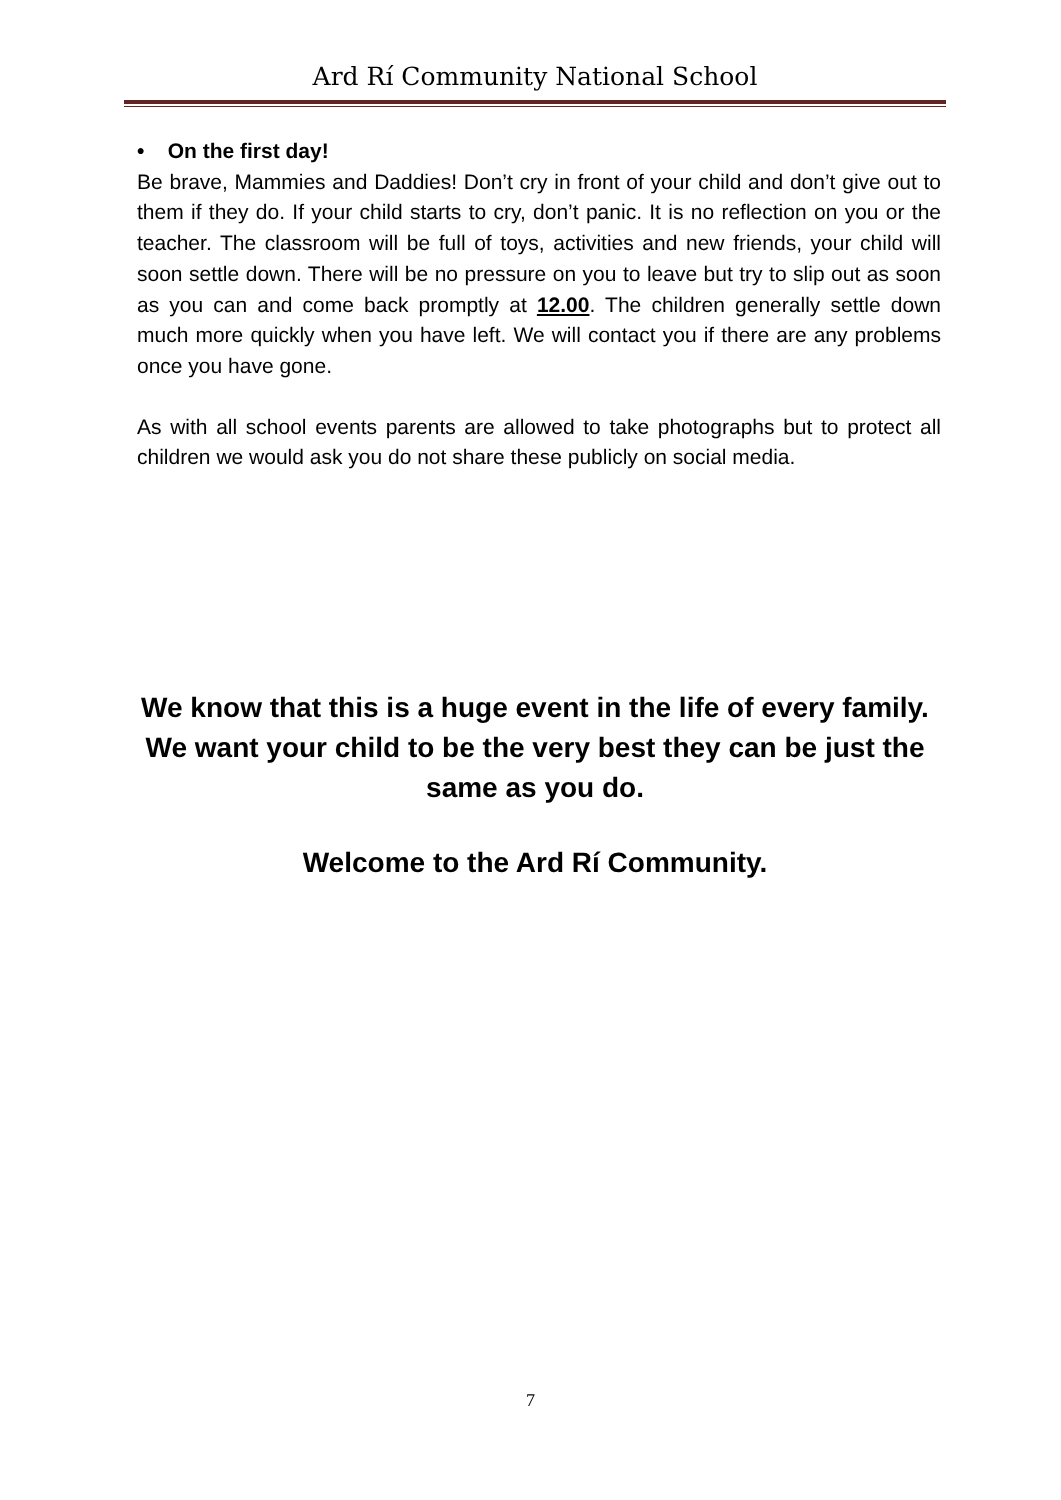Ard Rí Community National School
• On the first day!
Be brave, Mammies and Daddies! Don’t cry in front of your child and don’t give out to them if they do. If your child starts to cry, don’t panic. It is no reflection on you or the teacher. The classroom will be full of toys, activities and new friends, your child will soon settle down. There will be no pressure on you to leave but try to slip out as soon as you can and come back promptly at 12.00. The children generally settle down much more quickly when you have left. We will contact you if there are any problems once you have gone.
As with all school events parents are allowed to take photographs but to protect all children we would ask you do not share these publicly on social media.
We know that this is a huge event in the life of every family. We want your child to be the very best they can be just the same as you do.
Welcome to the Ard Rí Community.
7